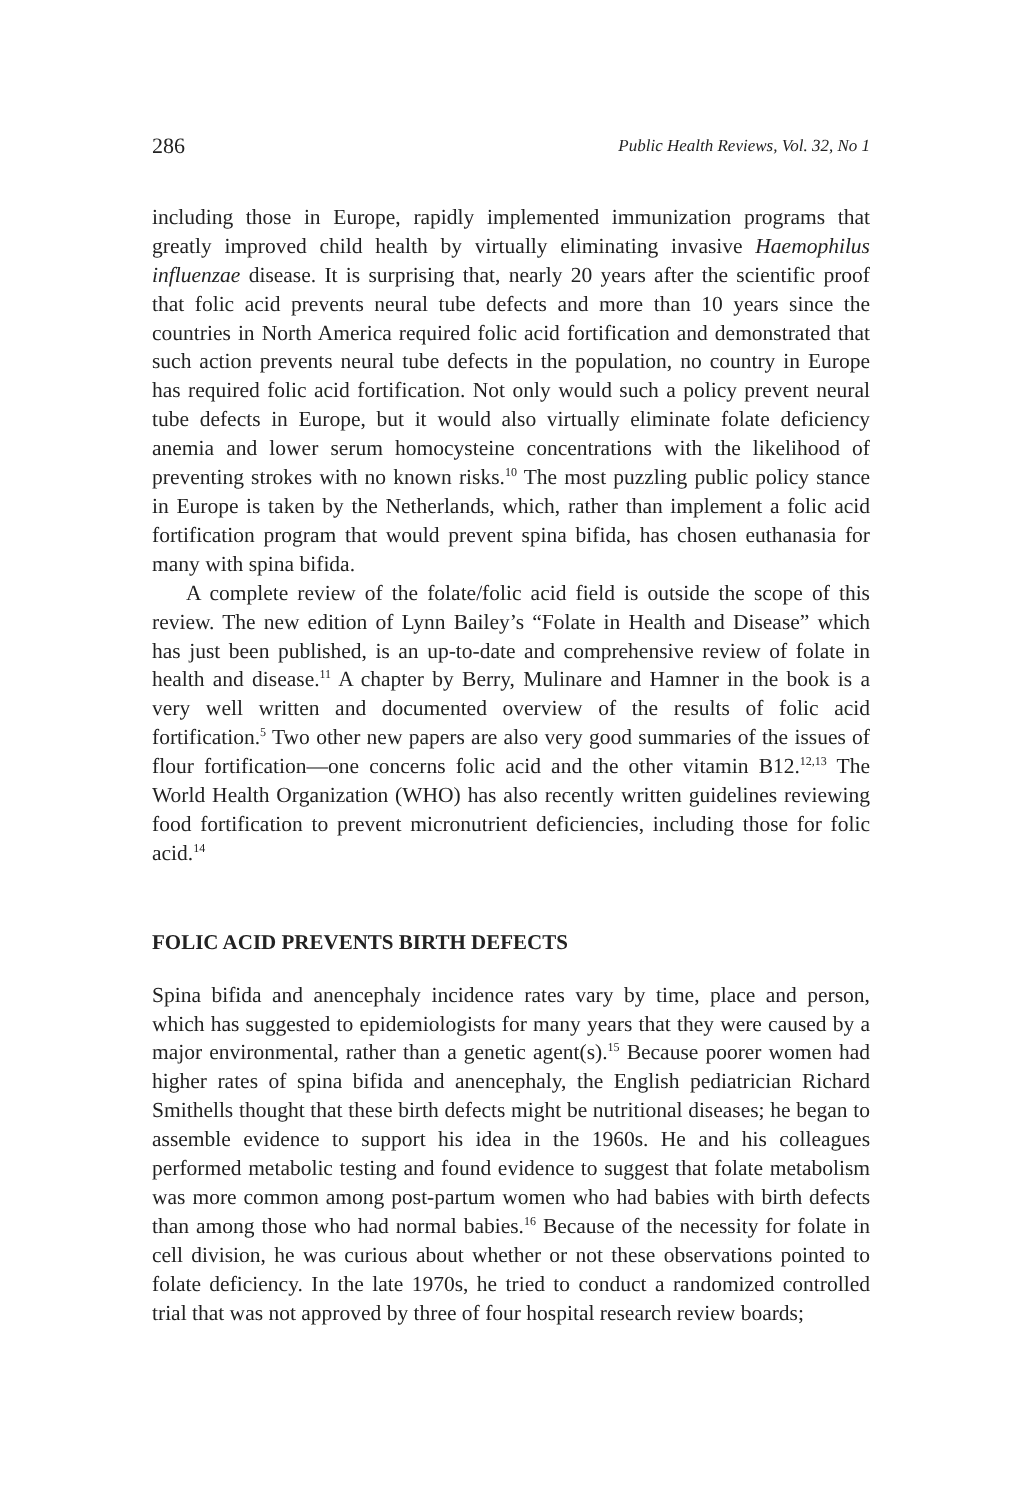286 Public Health Reviews, Vol. 32, No 1
including those in Europe, rapidly implemented immunization programs that greatly improved child health by virtually eliminating invasive Haemophilus influenzae disease. It is surprising that, nearly 20 years after the scientific proof that folic acid prevents neural tube defects and more than 10 years since the countries in North America required folic acid fortification and demonstrated that such action prevents neural tube defects in the population, no country in Europe has required folic acid fortification. Not only would such a policy prevent neural tube defects in Europe, but it would also virtually eliminate folate deficiency anemia and lower serum homocysteine concentrations with the likelihood of preventing strokes with no known risks.<sup>10</sup> The most puzzling public policy stance in Europe is taken by the Netherlands, which, rather than implement a folic acid fortification program that would prevent spina bifida, has chosen euthanasia for many with spina bifida.
A complete review of the folate/folic acid field is outside the scope of this review. The new edition of Lynn Bailey’s “Folate in Health and Disease” which has just been published, is an up-to-date and comprehensive review of folate in health and disease.<sup>11</sup> A chapter by Berry, Mulinare and Hamner in the book is a very well written and documented overview of the results of folic acid fortification.<sup>5</sup> Two other new papers are also very good summaries of the issues of flour fortification—one concerns folic acid and the other vitamin B12.<sup>12,13</sup> The World Health Organization (WHO) has also recently written guidelines reviewing food fortification to prevent micronutrient deficiencies, including those for folic acid.<sup>14</sup>
FOLIC ACID PREVENTS BIRTH DEFECTS
Spina bifida and anencephaly incidence rates vary by time, place and person, which has suggested to epidemiologists for many years that they were caused by a major environmental, rather than a genetic agent(s).<sup>15</sup> Because poorer women had higher rates of spina bifida and anencephaly, the English pediatrician Richard Smithells thought that these birth defects might be nutritional diseases; he began to assemble evidence to support his idea in the 1960s. He and his colleagues performed metabolic testing and found evidence to suggest that folate metabolism was more common among post-partum women who had babies with birth defects than among those who had normal babies.<sup>16</sup> Because of the necessity for folate in cell division, he was curious about whether or not these observations pointed to folate deficiency. In the late 1970s, he tried to conduct a randomized controlled trial that was not approved by three of four hospital research review boards;